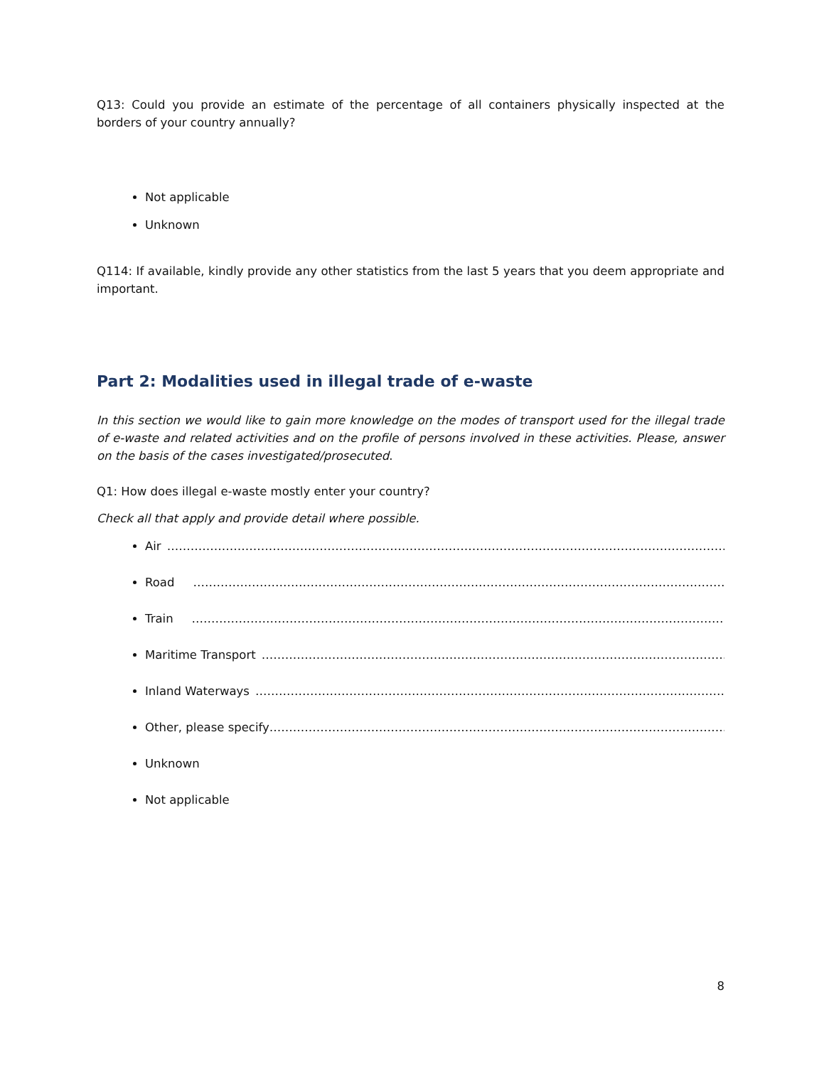Q13: Could you provide an estimate of the percentage of all containers physically inspected at the borders of your country annually?
Not applicable
Unknown
Q114: If available, kindly provide any other statistics from the last 5 years that you deem appropriate and important.
Part 2: Modalities used in illegal trade of e-waste
In this section we would like to gain more knowledge on the modes of transport used for the illegal trade of e-waste and related activities and on the profile of persons involved in these activities. Please, answer on the basis of the cases investigated/prosecuted.
Q1: How does illegal e-waste mostly enter your country?
Check all that apply and provide detail where possible.
Air ………………………………………………………………………………………………………………………………………………………
Road ………………………………………………………………………………………………………………………………………………
Train ………………………………………………………………………………………………………………………………………………
Maritime Transport ………………………………………………………………………………………………………………………………
Inland Waterways ………………………………………………………………………………………………………………………………
Other, please specify ………………………………………………………………………………………………………………………………
Unknown
Not applicable
8